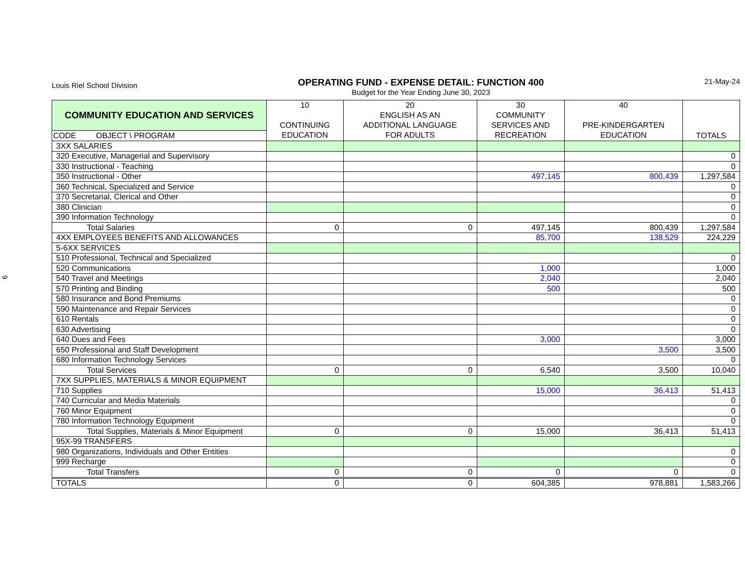9
Louis Riel School Division
OPERATING FUND - EXPENSE DETAIL: FUNCTION 400
Budget for the Year Ending June 30, 2023
21-May-24
| COMMUNITY EDUCATION AND SERVICES | 10 CONTINUING EDUCATION | 20 ENGLISH AS AN ADDITIONAL LANGUAGE FOR ADULTS | 30 COMMUNITY SERVICES AND RECREATION | 40 PRE-KINDERGARTEN EDUCATION | TOTALS |
| --- | --- | --- | --- | --- | --- |
| CODE OBJECT \ PROGRAM | | | | | |
| 3XX SALARIES | | | | | |
| 320 Executive, Managerial and Supervisory | | | | | 0 |
| 330 Instructional - Teaching | | | | | 0 |
| 350 Instructional - Other | | | 497,145 | 800,439 | 1,297,584 |
| 360 Technical, Specialized and Service | | | | | 0 |
| 370 Secretarial, Clerical and Other | | | | | 0 |
| 380 Clinician | | | | | 0 |
| 390 Information Technology | | | | | 0 |
| Total Salaries | 0 | 0 | 497,145 | 800,439 | 1,297,584 |
| 4XX EMPLOYEES BENEFITS AND ALLOWANCES | | | 85,700 | 138,529 | 224,229 |
| 5-6XX SERVICES | | | | | |
| 510 Professional, Technical and Specialized | | | | | 0 |
| 520 Communications | | | 1,000 | | 1,000 |
| 540 Travel and Meetings | | | 2,040 | | 2,040 |
| 570 Printing and Binding | | | 500 | | 500 |
| 580 Insurance and Bond Premiums | | | | | 0 |
| 590 Maintenance and Repair Services | | | | | 0 |
| 610 Rentals | | | | | 0 |
| 630 Advertising | | | | | 0 |
| 640 Dues and Fees | | | 3,000 | | 3,000 |
| 650 Professional and Staff Development | | | | 3,500 | 3,500 |
| 680 Information Technology Services | | | | | 0 |
| Total Services | 0 | 0 | 6,540 | 3,500 | 10,040 |
| 7XX SUPPLIES, MATERIALS & MINOR EQUIPMENT | | | | | |
| 710 Supplies | | | 15,000 | 36,413 | 51,413 |
| 740 Curricular and Media Materials | | | | | 0 |
| 760 Minor Equipment | | | | | 0 |
| 780 Information Technology Equipment | | | | | 0 |
| Total Supplies, Materials & Minor Equipment | 0 | 0 | 15,000 | 36,413 | 51,413 |
| 95X-99 TRANSFERS | | | | | |
| 980 Organizations, Individuals and Other Entities | | | | | 0 |
| 999 Recharge | | | | | 0 |
| Total Transfers | 0 | 0 | 0 | 0 | 0 |
| TOTALS | 0 | 0 | 604,385 | 978,881 | 1,583,266 |